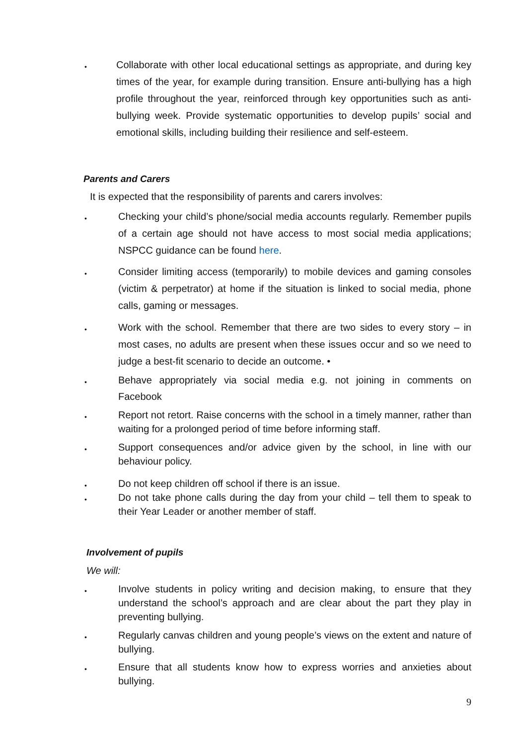•
Collaborate with other local educational settings as appropriate, and during key times of the year, for example during transition. Ensure anti-bullying has a high profile throughout the year, reinforced through key opportunities such as anti-bullying week. Provide systematic opportunities to develop pupils’ social and emotional skills, including building their resilience and self-esteem.
Parents and Carers
It is expected that the responsibility of parents and carers involves:
•
Checking your child’s phone/social media accounts regularly. Remember pupils of a certain age should not have access to most social media applications; NSPCC guidance can be found here.
•
Consider limiting access (temporarily) to mobile devices and gaming consoles (victim & perpetrator) at home if the situation is linked to social media, phone calls, gaming or messages.
•
Work with the school. Remember that there are two sides to every story – in most cases, no adults are present when these issues occur and so we need to judge a best-fit scenario to decide an outcome. •
•
Behave appropriately via social media e.g. not joining in comments on Facebook
•
Report not retort. Raise concerns with the school in a timely manner, rather than waiting for a prolonged period of time before informing staff.
•
Support consequences and/or advice given by the school, in line with our behaviour policy.
•
Do not keep children off school if there is an issue.
•
Do not take phone calls during the day from your child – tell them to speak to their Year Leader or another member of staff.
Involvement of pupils
We will:
•
Involve students in policy writing and decision making, to ensure that they understand the school’s approach and are clear about the part they play in preventing bullying.
•
Regularly canvas children and young people’s views on the extent and nature of bullying.
•
Ensure that all students know how to express worries and anxieties about bullying.
9